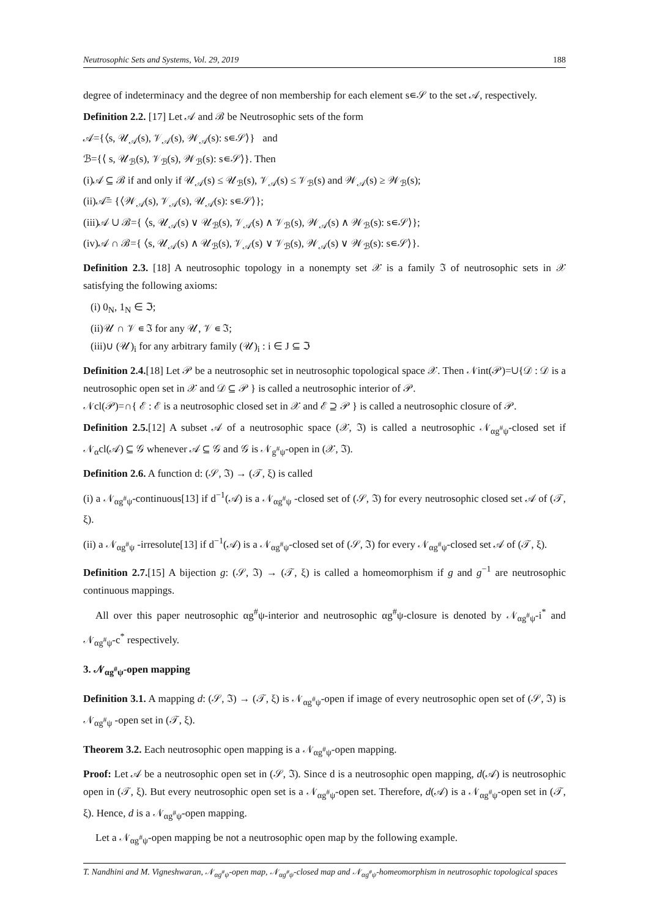Neutrosophic Sets and Systems, Vol. 29, 2019 188
degree of indeterminacy and the degree of non membership for each element s∊𝒮 to the set 𝒜, respectively.
Definition 2.2. [17] Let 𝒜 and ℬ be Neutrosophic sets of the form
𝒜={⟨s, 𝒰<sub>𝒜</sub>(s), 𝒱<sub>𝒜</sub>(s), 𝒲<sub>𝒜</sub>(s): s∊𝒮⟩} and
ℬ={⟨ s, 𝒰<sub>ℬ</sub>(s), 𝒱<sub>ℬ</sub>(s), 𝒲<sub>ℬ</sub>(s): s∊𝒮⟩}. Then
(i)𝒜 ⊆ ℬ if and only if 𝒰<sub>𝒜</sub>(s) ≤ 𝒰<sub>ℬ</sub>(s), 𝒱<sub>𝒜</sub>(s) ≤ 𝒱<sub>ℬ</sub>(s) and 𝒲<sub>𝒜</sub>(s) ≥ 𝒲<sub>ℬ</sub>(s);
(ii)𝒜̄= {⟨𝒲<sub>𝒜</sub>(s), 𝒱<sub>𝒜</sub>(s), 𝒰<sub>𝒜</sub>(s): s∊𝒮⟩};
(iii)𝒜 ∪ ℬ={ ⟨s, 𝒰<sub>𝒜</sub>(s) ∨ 𝒰<sub>ℬ</sub>(s), 𝒱<sub>𝒜</sub>(s) ∧ 𝒱<sub>ℬ</sub>(s), 𝒲<sub>𝒜</sub>(s) ∧ 𝒲<sub>ℬ</sub>(s): s∊𝒮⟩};
(iv)𝒜 ∩ ℬ={ ⟨s, 𝒰<sub>𝒜</sub>(s) ∧ 𝒰<sub>ℬ</sub>(s), 𝒱<sub>𝒜</sub>(s) ∨ 𝒱<sub>ℬ</sub>(s), 𝒲<sub>𝒜</sub>(s) ∨ 𝒲<sub>ℬ</sub>(s): s∊𝒮⟩}.
Definition 2.3. [18] A neutrosophic topology in a nonempty set 𝒳 is a family ℑ of neutrosophic sets in 𝒳 satisfying the following axioms:
(i) 0<sub>N</sub>, 1<sub>N</sub> ∈ ℑ;
(ii)𝒰 ∩ 𝒱 ∊ ℑ for any 𝒰, 𝒱 ∊ ℑ;
(iii)∪ (𝒰)<sub>i</sub> for any arbitrary family (𝒰)<sub>i</sub> : i ∈ J ⊆ ℑ
Definition 2.4.[18] Let 𝒫 be a neutrosophic set in neutrosophic topological space 𝒳. Then 𝒩int(𝒫)=∪{𝒟 : 𝒟 is a neutrosophic open set in 𝒳 and 𝒟 ⊆ 𝒫 } is called a neutrosophic interior of 𝒫.
𝒩cl(𝒫)=∩{ ℰ : ℰ is a neutrosophic closed set in 𝒳 and ℰ ⊇ 𝒫 } is called a neutrosophic closure of 𝒫.
Definition 2.5.[12] A subset 𝒜 of a neutrosophic space (𝒳, ℑ) is called a neutrosophic 𝒩<sub>αg<sup>#</sup>ψ</sub>-closed set if 𝒩<sub>α</sub>cl(𝒜) ⊆ 𝒢 whenever 𝒜 ⊆ 𝒢 and 𝒢 is 𝒩<sub>g<sup>#</sup>ψ</sub>-open in (𝒳, ℑ).
Definition 2.6. A function d: (𝒮, ℑ) → (𝒯, ξ) is called
(i) a 𝒩<sub>αg<sup>#</sup>ψ</sub>-continuous[13] if d<sup>−1</sup>(𝒜) is a 𝒩<sub>αg<sup>#</sup>ψ</sub> -closed set of (𝒮, ℑ) for every neutrosophic closed set 𝒜 of (𝒯, ξ).
(ii) a 𝒩<sub>αg<sup>#</sup>ψ</sub> -irresolute[13] if d<sup>−1</sup>(𝒜) is a 𝒩<sub>αg<sup>#</sup>ψ</sub>-closed set of (𝒮, ℑ) for every 𝒩<sub>αg<sup>#</sup>ψ</sub>-closed set 𝒜 of (𝒯, ξ).
Definition 2.7.[15] A bijection g: (𝒮, ℑ) → (𝒯, ξ) is called a homeomorphism if g and g<sup>−1</sup> are neutrosophic continuous mappings.
All over this paper neutrosophic αg<sup>#</sup>ψ-interior and neutrosophic αg<sup>#</sup>ψ-closure is denoted by 𝒩<sub>αg<sup>#</sup>ψ</sub>-i<sup>*</sup> and 𝒩<sub>αg<sup>#</sup>ψ</sub>-c<sup>*</sup> respectively.
3. 𝒩<sub>αg<sup>#</sup>ψ</sub>-open mapping
Definition 3.1. A mapping d: (𝒮, ℑ) → (𝒯, ξ) is 𝒩<sub>αg<sup>#</sup>ψ</sub>-open if image of every neutrosophic open set of (𝒮, ℑ) is 𝒩<sub>αg<sup>#</sup>ψ</sub> -open set in (𝒯, ξ).
Theorem 3.2. Each neutrosophic open mapping is a 𝒩<sub>αg<sup>#</sup>ψ</sub>-open mapping.
Proof: Let 𝒜 be a neutrosophic open set in (𝒮, ℑ). Since d is a neutrosophic open mapping, d(𝒜) is neutrosophic open in (𝒯, ξ). But every neutrosophic open set is a 𝒩<sub>αg<sup>#</sup>ψ</sub>-open set. Therefore, d(𝒜) is a 𝒩<sub>αg<sup>#</sup>ψ</sub>-open set in (𝒯, ξ). Hence, d is a 𝒩<sub>αg<sup>#</sup>ψ</sub>-open mapping.
Let a 𝒩<sub>αg<sup>#</sup>ψ</sub>-open mapping be not a neutrosophic open map by the following example.
T. Nandhini and M. Vigneshwaran, 𝒩<sub>αg<sup>#</sup>ψ</sub>-open map, 𝒩<sub>αg<sup>#</sup>ψ</sub>-closed map and 𝒩<sub>αg<sup>#</sup>ψ</sub>-homeomorphism in neutrosophic topological spaces